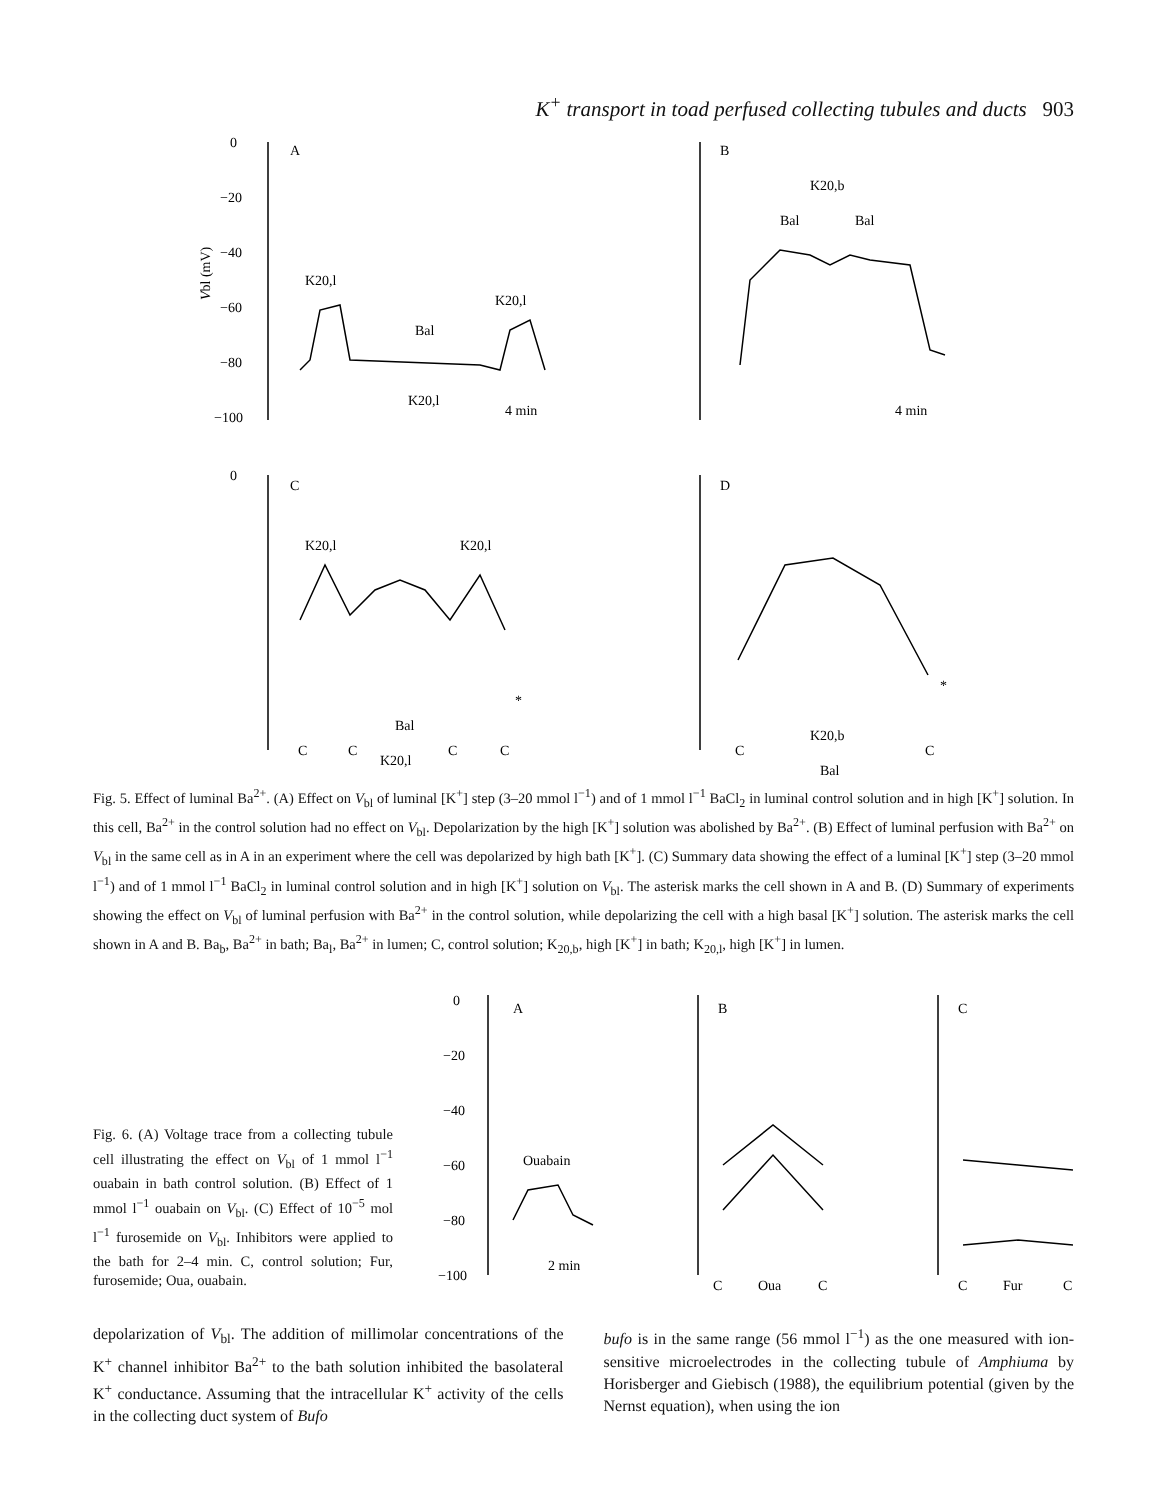K<sup>+</sup> transport in toad perfused collecting tubules and ducts 903
0
−20
−40
−60
−80
−100
A
B
Vbl (mV)
K20,l
Bal
K20,l
K20,l
4 min
K20,b
Bal
Bal
4 min
0
C
D
K20,l
K20,l
Bal
K20,l
C
C
C
C
*
C
C
K20,b
Bal
*
Fig. 5. Effect of luminal Ba<sup>2+</sup>. (A) Effect on V<sub>bl</sub> of luminal [K<sup>+</sup>] step (3–20 mmol l<sup>−1</sup>) and of 1 mmol l<sup>−1</sup> BaCl<sub>2</sub> in luminal control solution and in high [K<sup>+</sup>] solution. In this cell, Ba<sup>2+</sup> in the control solution had no effect on V<sub>bl</sub>. Depolarization by the high [K<sup>+</sup>] solution was abolished by Ba<sup>2+</sup>. (B) Effect of luminal perfusion with Ba<sup>2+</sup> on V<sub>bl</sub> in the same cell as in A in an experiment where the cell was depolarized by high bath [K<sup>+</sup>]. (C) Summary data showing the effect of a luminal [K<sup>+</sup>] step (3–20 mmol l<sup>−1</sup>) and of 1 mmol l<sup>−1</sup> BaCl<sub>2</sub> in luminal control solution and in high [K<sup>+</sup>] solution on V<sub>bl</sub>. The asterisk marks the cell shown in A and B. (D) Summary of experiments showing the effect on V<sub>bl</sub> of luminal perfusion with Ba<sup>2+</sup> in the control solution, while depolarizing the cell with a high basal [K<sup>+</sup>] solution. The asterisk marks the cell shown in A and B. Ba<sub>b</sub>, Ba<sup>2+</sup> in bath; Ba<sub>l</sub>, Ba<sup>2+</sup> in lumen; C, control solution; K<sub>20,b</sub>, high [K<sup>+</sup>] in bath; K<sub>20,l</sub>, high [K<sup>+</sup>] in lumen.
Fig. 6. (A) Voltage trace from a collecting tubule cell illustrating the effect on V<sub>bl</sub> of 1 mmol l<sup>−1</sup> ouabain in bath control solution. (B) Effect of 1 mmol l<sup>−1</sup> ouabain on V<sub>bl</sub>. (C) Effect of 10<sup>−5</sup> mol l<sup>−1</sup> furosemide on V<sub>bl</sub>. Inhibitors were applied to the bath for 2–4 min. C, control solution; Fur, furosemide; Oua, ouabain.
0
A
B
C
−20
−40
−60
−80
−100
Ouabain
2 min
C
Oua
C
C
Fur
C
depolarization of V<sub>bl</sub>. The addition of millimolar concentrations of the K<sup>+</sup> channel inhibitor Ba<sup>2+</sup> to the bath solution inhibited the basolateral K<sup>+</sup> conductance. Assuming that the intracellular K<sup>+</sup> activity of the cells in the collecting duct system of Bufo
bufo is in the same range (56 mmol l<sup>−1</sup>) as the one measured with ion-sensitive microelectrodes in the collecting tubule of Amphiuma by Horisberger and Giebisch (1988), the equilibrium potential (given by the Nernst equation), when using the ion